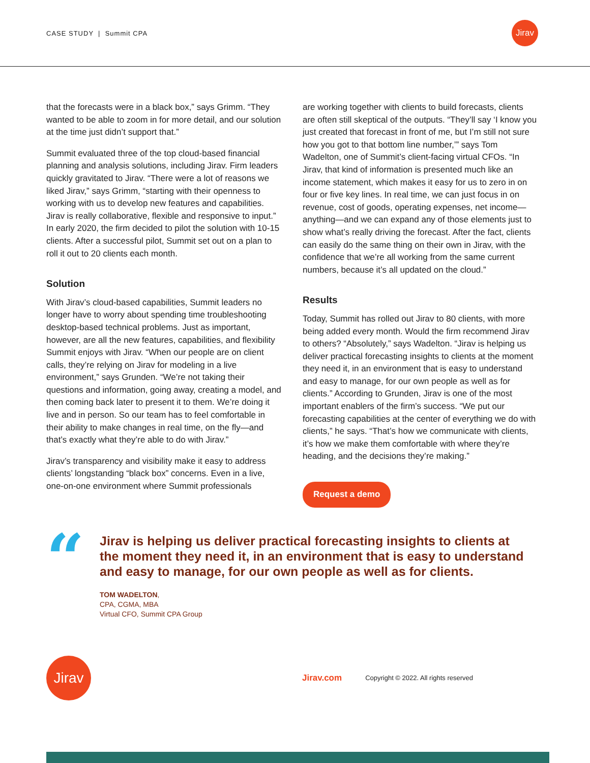CASE STUDY | Summit CPA
Jirav
that the forecasts were in a black box,” says Grimm. “They wanted to be able to zoom in for more detail, and our solution at the time just didn’t support that.”
Summit evaluated three of the top cloud-based financial planning and analysis solutions, including Jirav. Firm leaders quickly gravitated to Jirav. “There were a lot of reasons we liked Jirav,” says Grimm, “starting with their openness to working with us to develop new features and capabilities. Jirav is really collaborative, flexible and responsive to input.” In early 2020, the firm decided to pilot the solution with 10-15 clients. After a successful pilot, Summit set out on a plan to roll it out to 20 clients each month.
Solution
With Jirav’s cloud-based capabilities, Summit leaders no longer have to worry about spending time troubleshooting desktop-based technical problems. Just as important, however, are all the new features, capabilities, and flexibility Summit enjoys with Jirav. “When our people are on client calls, they’re relying on Jirav for modeling in a live environment,” says Grunden. “We’re not taking their questions and information, going away, creating a model, and then coming back later to present it to them. We’re doing it live and in person. So our team has to feel comfortable in their ability to make changes in real time, on the fly—and that’s exactly what they’re able to do with Jirav.”
Jirav’s transparency and visibility make it easy to address clients’ longstanding “black box” concerns. Even in a live, one-on-one environment where Summit professionals
are working together with clients to build forecasts, clients are often still skeptical of the outputs. “They’ll say ‘I know you just created that forecast in front of me, but I’m still not sure how you got to that bottom line number,’” says Tom Wadelton, one of Summit’s client-facing virtual CFOs. “In Jirav, that kind of information is presented much like an income statement, which makes it easy for us to zero in on four or five key lines. In real time, we can just focus in on revenue, cost of goods, operating expenses, net income—anything—and we can expand any of those elements just to show what’s really driving the forecast. After the fact, clients can easily do the same thing on their own in Jirav, with the confidence that we’re all working from the same current numbers, because it’s all updated on the cloud.”
Results
Today, Summit has rolled out Jirav to 80 clients, with more being added every month. Would the firm recommend Jirav to others? “Absolutely,” says Wadelton. “Jirav is helping us deliver practical forecasting insights to clients at the moment they need it, in an environment that is easy to understand and easy to manage, for our own people as well as for clients.” According to Grunden, Jirav is one of the most important enablers of the firm’s success. “We put our forecasting capabilities at the center of everything we do with clients,” he says. “That’s how we communicate with clients, it’s how we make them comfortable with where they’re heading, and the decisions they’re making.”
Request a demo
“
Jirav is helping us deliver practical forecasting insights to clients at the moment they need it, in an environment that is easy to understand and easy to manage, for our own people as well as for clients.
TOM WADELTON,
CPA, CGMA, MBA
Virtual CFO, Summit CPA Group
Jirav
Jirav.com
Copyright © 2022. All rights reserved